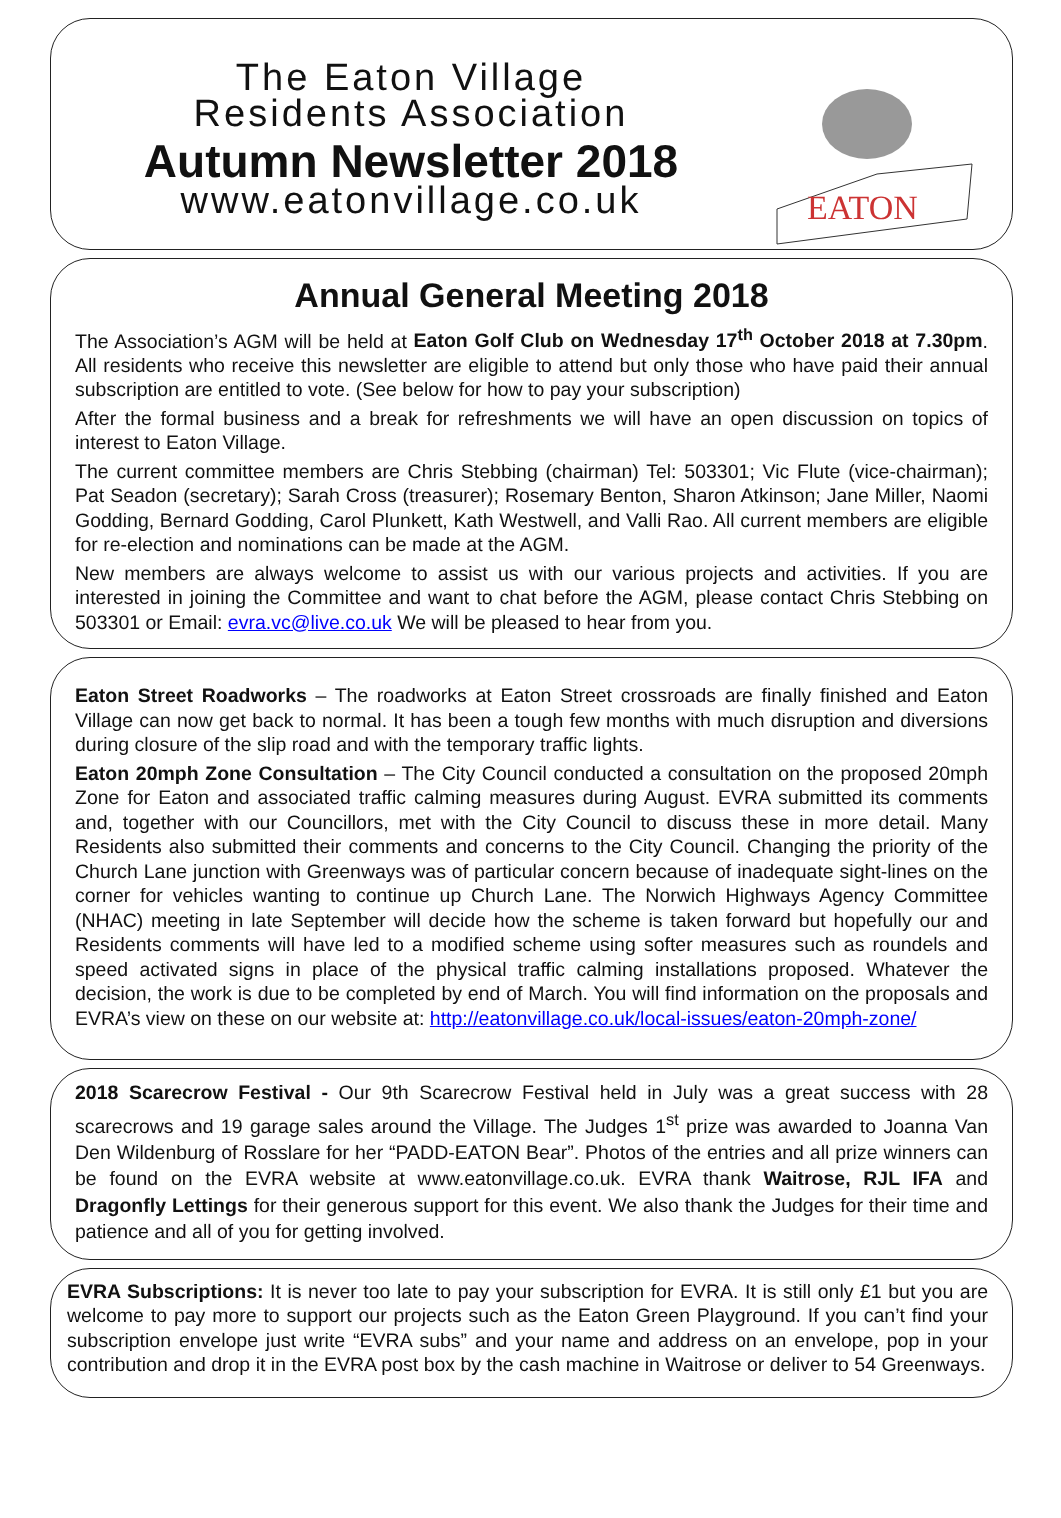The Eaton Village
Residents Association
Autumn Newsletter 2018
www.eatonvillage.co.uk
EATON
Annual General Meeting 2018
The Association’s AGM will be held at Eaton Golf Club on Wednesday 17<sup>th</sup> October 2018 at 7.30pm. All residents who receive this newsletter are eligible to attend but only those who have paid their annual subscription are entitled to vote. (See below for how to pay your subscription)
After the formal business and a break for refreshments we will have an open discussion on topics of interest to Eaton Village.
The current committee members are Chris Stebbing (chairman) Tel: 503301; Vic Flute (vice-chairman); Pat Seadon (secretary); Sarah Cross (treasurer); Rosemary Benton, Sharon Atkinson; Jane Miller, Naomi Godding, Bernard Godding, Carol Plunkett, Kath Westwell, and Valli Rao. All current members are eligible for re-election and nominations can be made at the AGM.
New members are always welcome to assist us with our various projects and activities. If you are interested in joining the Committee and want to chat before the AGM, please contact Chris Stebbing on 503301 or Email: evra.vc@live.co.uk We will be pleased to hear from you.
Eaton Street Roadworks – The roadworks at Eaton Street crossroads are finally finished and Eaton Village can now get back to normal. It has been a tough few months with much disruption and diversions during closure of the slip road and with the temporary traffic lights.
Eaton 20mph Zone Consultation – The City Council conducted a consultation on the proposed 20mph Zone for Eaton and associated traffic calming measures during August. EVRA submitted its comments and, together with our Councillors, met with the City Council to discuss these in more detail. Many Residents also submitted their comments and concerns to the City Council. Changing the priority of the Church Lane junction with Greenways was of particular concern because of inadequate sight-lines on the corner for vehicles wanting to continue up Church Lane. The Norwich Highways Agency Committee (NHAC) meeting in late September will decide how the scheme is taken forward but hopefully our and Residents comments will have led to a modified scheme using softer measures such as roundels and speed activated signs in place of the physical traffic calming installations proposed. Whatever the decision, the work is due to be completed by end of March. You will find information on the proposals and EVRA’s view on these on our website at: http://eatonvillage.co.uk/local-issues/eaton-20mph-zone/
2018 Scarecrow Festival - Our 9th Scarecrow Festival held in July was a great success with 28 scarecrows and 19 garage sales around the Village. The Judges 1<sup>st</sup> prize was awarded to Joanna Van Den Wildenburg of Rosslare for her “PADD-EATON Bear”. Photos of the entries and all prize winners can be found on the EVRA website at www.eatonvillage.co.uk. EVRA thank Waitrose, RJL IFA and Dragonfly Lettings for their generous support for this event. We also thank the Judges for their time and patience and all of you for getting involved.
EVRA Subscriptions: It is never too late to pay your subscription for EVRA. It is still only £1 but you are welcome to pay more to support our projects such as the Eaton Green Playground. If you can’t find your subscription envelope just write “EVRA subs” and your name and address on an envelope, pop in your contribution and drop it in the EVRA post box by the cash machine in Waitrose or deliver to 54 Greenways.